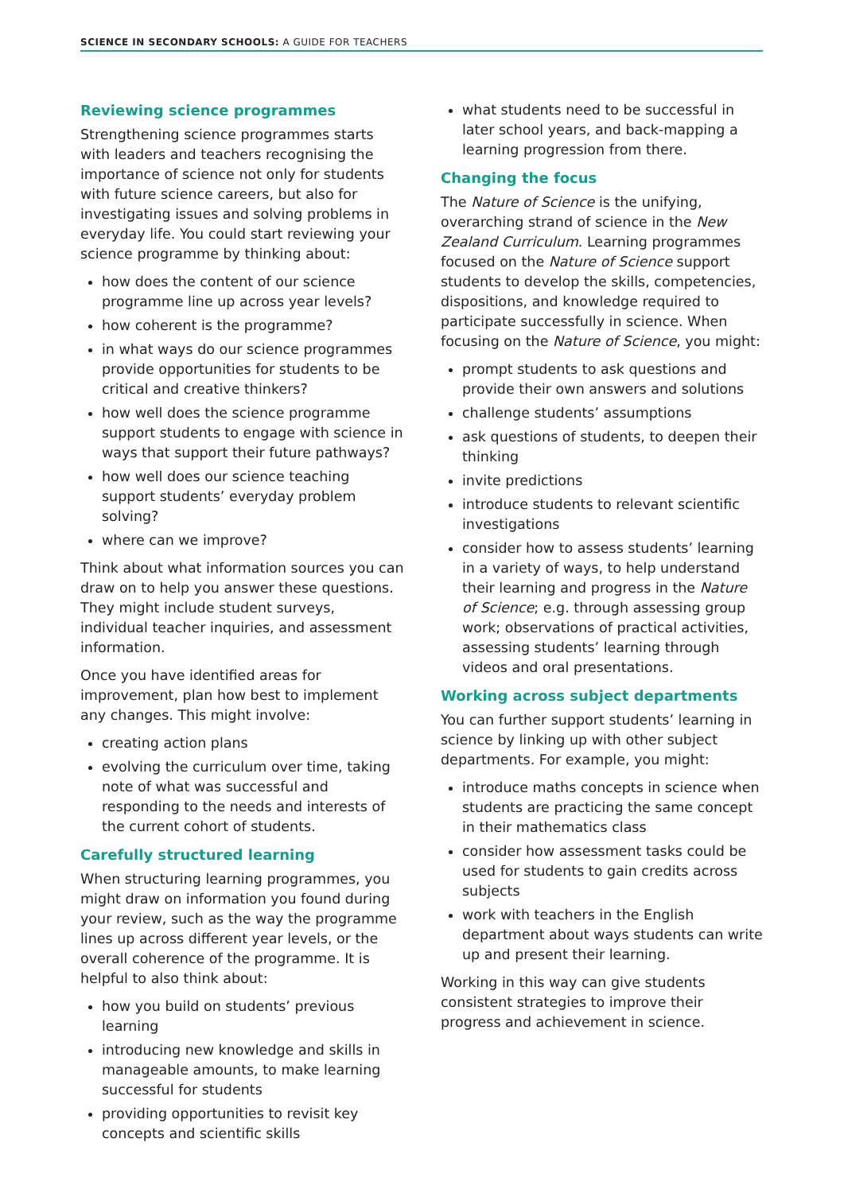SCIENCE IN SECONDARY SCHOOLS: A GUIDE FOR TEACHERS
Reviewing science programmes
Strengthening science programmes starts with leaders and teachers recognising the importance of science not only for students with future science careers, but also for investigating issues and solving problems in everyday life. You could start reviewing your science programme by thinking about:
how does the content of our science programme line up across year levels?
how coherent is the programme?
in what ways do our science programmes provide opportunities for students to be critical and creative thinkers?
how well does the science programme support students to engage with science in ways that support their future pathways?
how well does our science teaching support students’ everyday problem solving?
where can we improve?
Think about what information sources you can draw on to help you answer these questions. They might include student surveys, individual teacher inquiries, and assessment information.
Once you have identified areas for improvement, plan how best to implement any changes. This might involve:
creating action plans
evolving the curriculum over time, taking note of what was successful and responding to the needs and interests of the current cohort of students.
Carefully structured learning
When structuring learning programmes, you might draw on information you found during your review, such as the way the programme lines up across different year levels, or the overall coherence of the programme. It is helpful to also think about:
how you build on students’ previous learning
introducing new knowledge and skills in manageable amounts, to make learning successful for students
providing opportunities to revisit key concepts and scientific skills
what students need to be successful in later school years, and back-mapping a learning progression from there.
Changing the focus
The Nature of Science is the unifying, overarching strand of science in the New Zealand Curriculum. Learning programmes focused on the Nature of Science support students to develop the skills, competencies, dispositions, and knowledge required to participate successfully in science. When focusing on the Nature of Science, you might:
prompt students to ask questions and provide their own answers and solutions
challenge students’ assumptions
ask questions of students, to deepen their thinking
invite predictions
introduce students to relevant scientific investigations
consider how to assess students’ learning in a variety of ways, to help understand their learning and progress in the Nature of Science; e.g. through assessing group work; observations of practical activities, assessing students’ learning through videos and oral presentations.
Working across subject departments
You can further support students’ learning in science by linking up with other subject departments. For example, you might:
introduce maths concepts in science when students are practicing the same concept in their mathematics class
consider how assessment tasks could be used for students to gain credits across subjects
work with teachers in the English department about ways students can write up and present their learning.
Working in this way can give students consistent strategies to improve their progress and achievement in science.